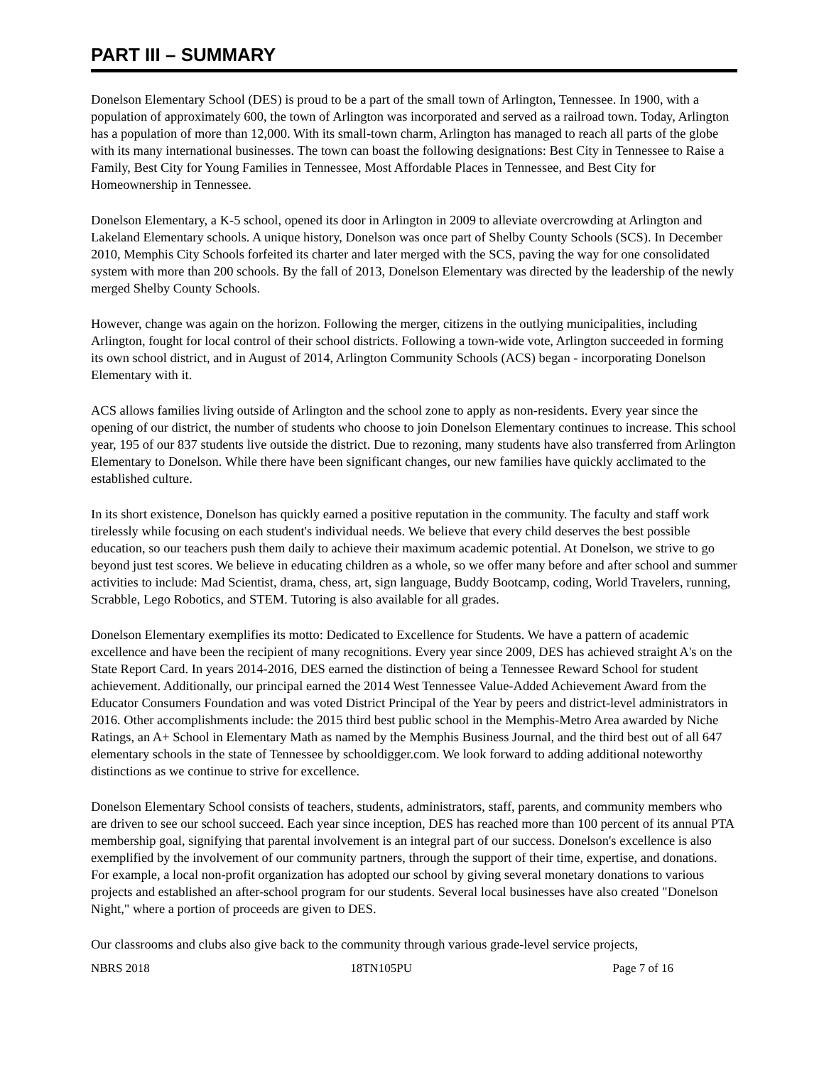PART III – SUMMARY
Donelson Elementary School (DES) is proud to be a part of the small town of Arlington, Tennessee. In 1900, with a population of approximately 600, the town of Arlington was incorporated and served as a railroad town. Today, Arlington has a population of more than 12,000. With its small-town charm, Arlington has managed to reach all parts of the globe with its many international businesses. The town can boast the following designations: Best City in Tennessee to Raise a Family, Best City for Young Families in Tennessee, Most Affordable Places in Tennessee, and Best City for Homeownership in Tennessee.
Donelson Elementary, a K-5 school, opened its door in Arlington in 2009 to alleviate overcrowding at Arlington and Lakeland Elementary schools. A unique history, Donelson was once part of Shelby County Schools (SCS). In December 2010, Memphis City Schools forfeited its charter and later merged with the SCS, paving the way for one consolidated system with more than 200 schools. By the fall of 2013, Donelson Elementary was directed by the leadership of the newly merged Shelby County Schools.
However, change was again on the horizon. Following the merger, citizens in the outlying municipalities, including Arlington, fought for local control of their school districts. Following a town-wide vote, Arlington succeeded in forming its own school district, and in August of 2014, Arlington Community Schools (ACS) began - incorporating Donelson Elementary with it.
ACS allows families living outside of Arlington and the school zone to apply as non-residents. Every year since the opening of our district, the number of students who choose to join Donelson Elementary continues to increase. This school year, 195 of our 837 students live outside the district. Due to rezoning, many students have also transferred from Arlington Elementary to Donelson. While there have been significant changes, our new families have quickly acclimated to the established culture.
In its short existence, Donelson has quickly earned a positive reputation in the community. The faculty and staff work tirelessly while focusing on each student's individual needs. We believe that every child deserves the best possible education, so our teachers push them daily to achieve their maximum academic potential. At Donelson, we strive to go beyond just test scores. We believe in educating children as a whole, so we offer many before and after school and summer activities to include: Mad Scientist, drama, chess, art, sign language, Buddy Bootcamp, coding, World Travelers, running, Scrabble, Lego Robotics, and STEM. Tutoring is also available for all grades.
Donelson Elementary exemplifies its motto: Dedicated to Excellence for Students. We have a pattern of academic excellence and have been the recipient of many recognitions. Every year since 2009, DES has achieved straight A's on the State Report Card. In years 2014-2016, DES earned the distinction of being a Tennessee Reward School for student achievement. Additionally, our principal earned the 2014 West Tennessee Value-Added Achievement Award from the Educator Consumers Foundation and was voted District Principal of the Year by peers and district-level administrators in 2016. Other accomplishments include: the 2015 third best public school in the Memphis-Metro Area awarded by Niche Ratings, an A+ School in Elementary Math as named by the Memphis Business Journal, and the third best out of all 647 elementary schools in the state of Tennessee by schooldigger.com. We look forward to adding additional noteworthy distinctions as we continue to strive for excellence.
Donelson Elementary School consists of teachers, students, administrators, staff, parents, and community members who are driven to see our school succeed. Each year since inception, DES has reached more than 100 percent of its annual PTA membership goal, signifying that parental involvement is an integral part of our success. Donelson's excellence is also exemplified by the involvement of our community partners, through the support of their time, expertise, and donations. For example, a local non-profit organization has adopted our school by giving several monetary donations to various projects and established an after-school program for our students. Several local businesses have also created "Donelson Night," where a portion of proceeds are given to DES.
Our classrooms and clubs also give back to the community through various grade-level service projects,
NBRS 2018 18TN105PU Page 7 of 16